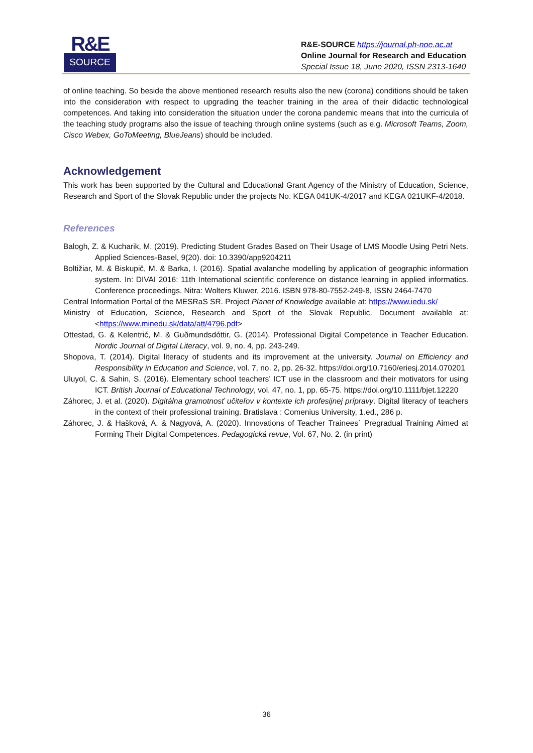R&E
SOURCE
R&E-SOURCE https://journal.ph-noe.ac.at
Online Journal for Research and Education
Special Issue 18, June 2020, ISSN 2313-1640
of online teaching. So beside the above mentioned research results also the new (corona) conditions should be taken into the consideration with respect to upgrading the teacher training in the area of their didactic technological competences. And taking into consideration the situation under the corona pandemic means that into the curricula of the teaching study programs also the issue of teaching through online systems (such as e.g. Microsoft Teams, Zoom, Cisco Webex, GoToMeeting, BlueJeans) should be included.
Acknowledgement
This work has been supported by the Cultural and Educational Grant Agency of the Ministry of Education, Science, Research and Sport of the Slovak Republic under the projects No. KEGA 041UK-4/2017 and KEGA 021UKF-4/2018.
References
Balogh, Z. & Kucharik, M. (2019). Predicting Student Grades Based on Their Usage of LMS Moodle Using Petri Nets. Applied Sciences-Basel, 9(20). doi: 10.3390/app9204211
Boltižiar, M. & Biskupič, M. & Barka, I. (2016). Spatial avalanche modelling by application of geographic information system. In: DIVAI 2016: 11th International scientific conference on distance learning in applied informatics. Conference proceedings. Nitra: Wolters Kluwer, 2016. ISBN 978-80-7552-249-8, ISSN 2464-7470
Central Information Portal of the MESRaS SR. Project Planet of Knowledge available at: https://www.iedu.sk/
Ministry of Education, Science, Research and Sport of the Slovak Republic. Document available at: <https://www.minedu.sk/data/att/4796.pdf>
Ottestad, G. & Kelentrić, M. & Guðmundsdóttir, G. (2014). Professional Digital Competence in Teacher Education. Nordic Journal of Digital Literacy, vol. 9, no. 4, pp. 243-249.
Shopova, T. (2014). Digital literacy of students and its improvement at the university. Journal on Efficiency and Responsibility in Education and Science, vol. 7, no. 2, pp. 26-32. https://doi.org/10.7160/eriesj.2014.070201
Uluyol, C. & Sahin, S. (2016). Elementary school teachers’ ICT use in the classroom and their motivators for using ICT. British Journal of Educational Technology, vol. 47, no. 1, pp. 65-75. https://doi.org/10.1111/bjet.12220
Záhorec, J. et al. (2020). Digitálna gramotnosť učiteľov v kontexte ich profesijnej prípravy. Digital literacy of teachers in the context of their professional training. Bratislava : Comenius University, 1.ed., 286 p.
Záhorec, J. & Hašková, A. & Nagyová, A. (2020). Innovations of Teacher Trainees` Pregradual Training Aimed at Forming Their Digital Competences. Pedagogická revue, Vol. 67, No. 2. (in print)
36